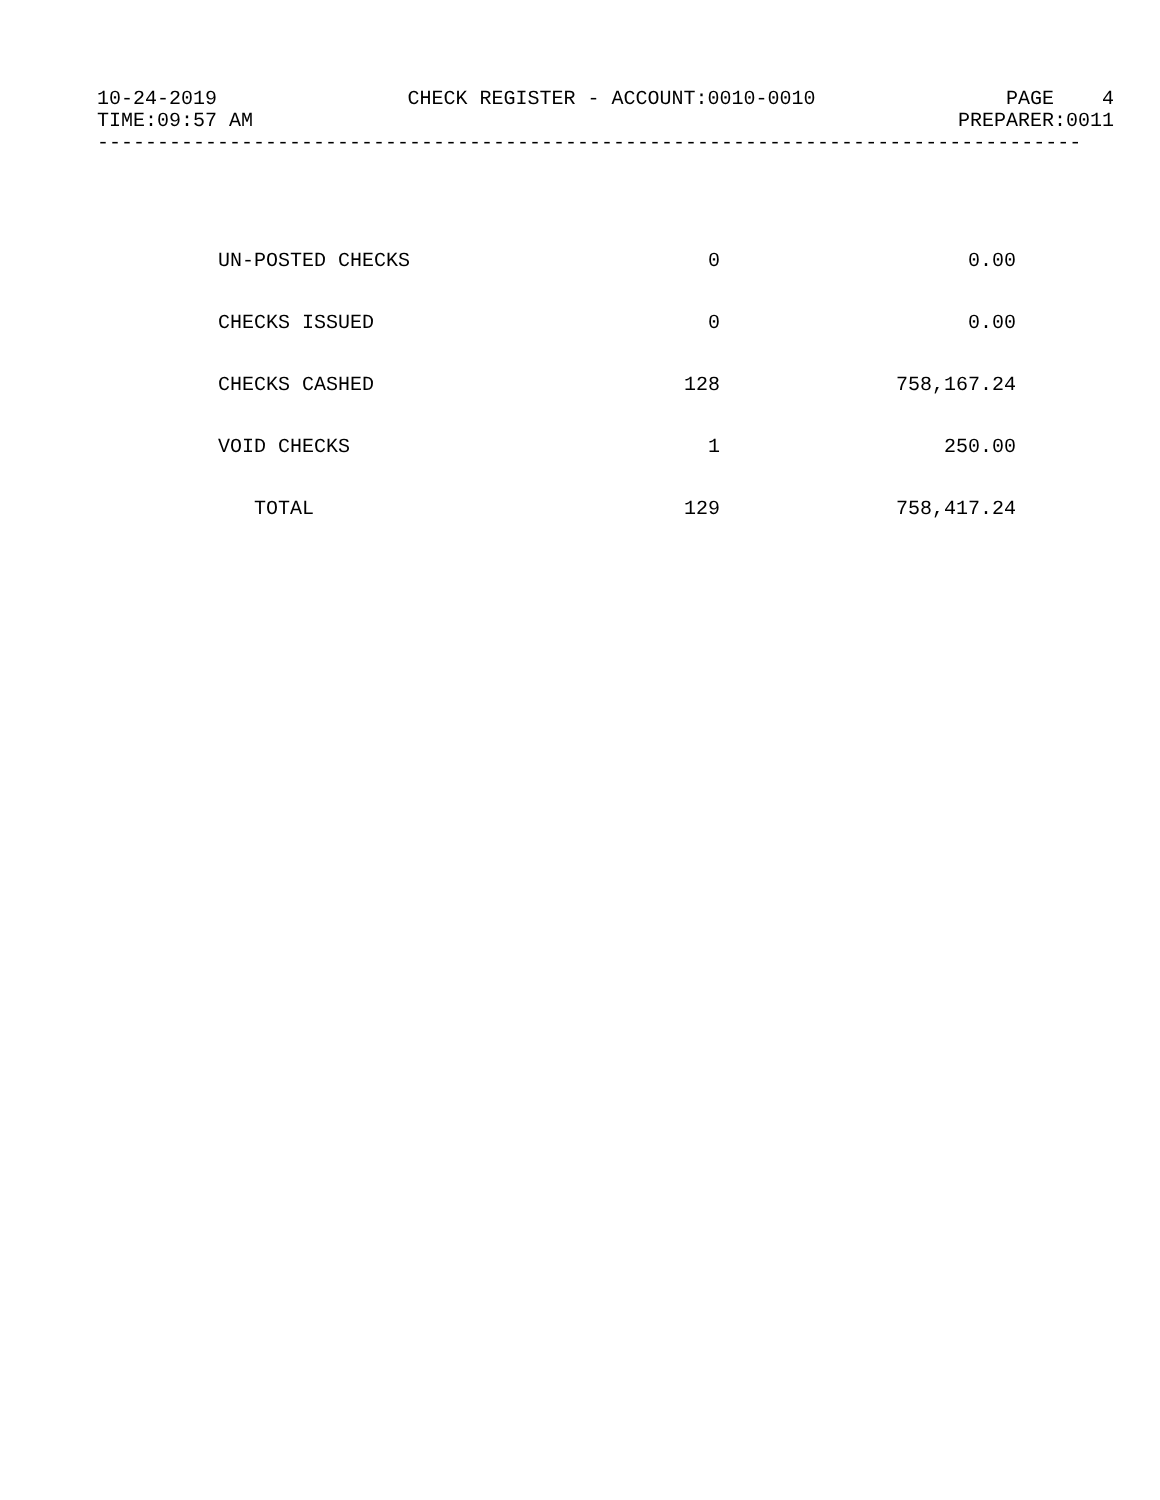10-24-2019 CHECK REGISTER - ACCOUNT:0010-0010 PAGE 4
TIME:09:57 AM PREPARER:0011
----------------------------------------------------------------------------------
| UN-POSTED CHECKS | 0 | 0.00 |
| CHECKS ISSUED | 0 | 0.00 |
| CHECKS CASHED | 128 | 758,167.24 |
| VOID CHECKS | 1 | 250.00 |
| TOTAL | 129 | 758,417.24 |